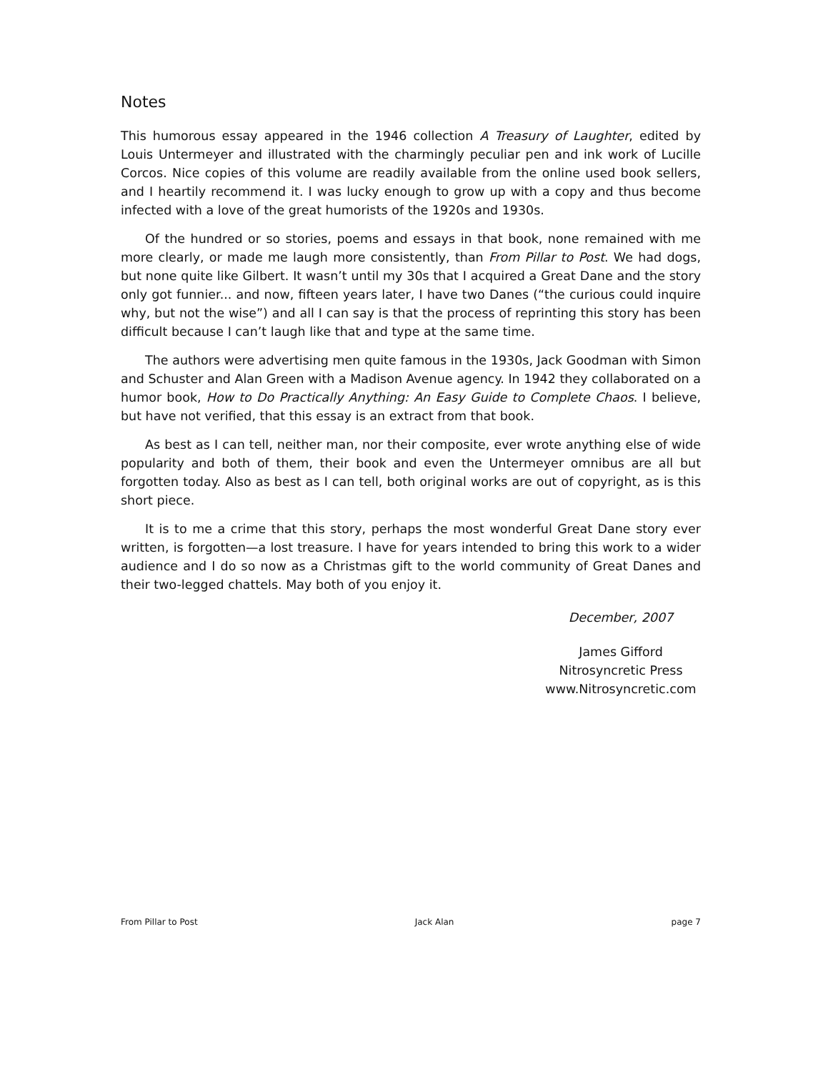Notes
This humorous essay appeared in the 1946 collection A Treasury of Laughter, edited by Louis Untermeyer and illustrated with the charmingly peculiar pen and ink work of Lucille Corcos. Nice copies of this volume are readily available from the online used book sellers, and I heartily recommend it. I was lucky enough to grow up with a copy and thus become infected with a love of the great humorists of the 1920s and 1930s.
Of the hundred or so stories, poems and essays in that book, none remained with me more clearly, or made me laugh more consistently, than From Pillar to Post. We had dogs, but none quite like Gilbert. It wasn’t until my 30s that I acquired a Great Dane and the story only got funnier... and now, fifteen years later, I have two Danes (“the curious could inquire why, but not the wise”) and all I can say is that the process of reprinting this story has been difficult because I can’t laugh like that and type at the same time.
The authors were advertising men quite famous in the 1930s, Jack Goodman with Simon and Schuster and Alan Green with a Madison Avenue agency. In 1942 they collaborated on a humor book, How to Do Practically Anything: An Easy Guide to Complete Chaos. I believe, but have not verified, that this essay is an extract from that book.
As best as I can tell, neither man, nor their composite, ever wrote anything else of wide popularity and both of them, their book and even the Untermeyer omnibus are all but forgotten today. Also as best as I can tell, both original works are out of copyright, as is this short piece.
It is to me a crime that this story, perhaps the most wonderful Great Dane story ever written, is forgotten—a lost treasure. I have for years intended to bring this work to a wider audience and I do so now as a Christmas gift to the world community of Great Danes and their two-legged chattels. May both of you enjoy it.
December, 2007
James Gifford
Nitrosyncretic Press
www.Nitrosyncretic.com
From Pillar to Post Jack Alan page 7